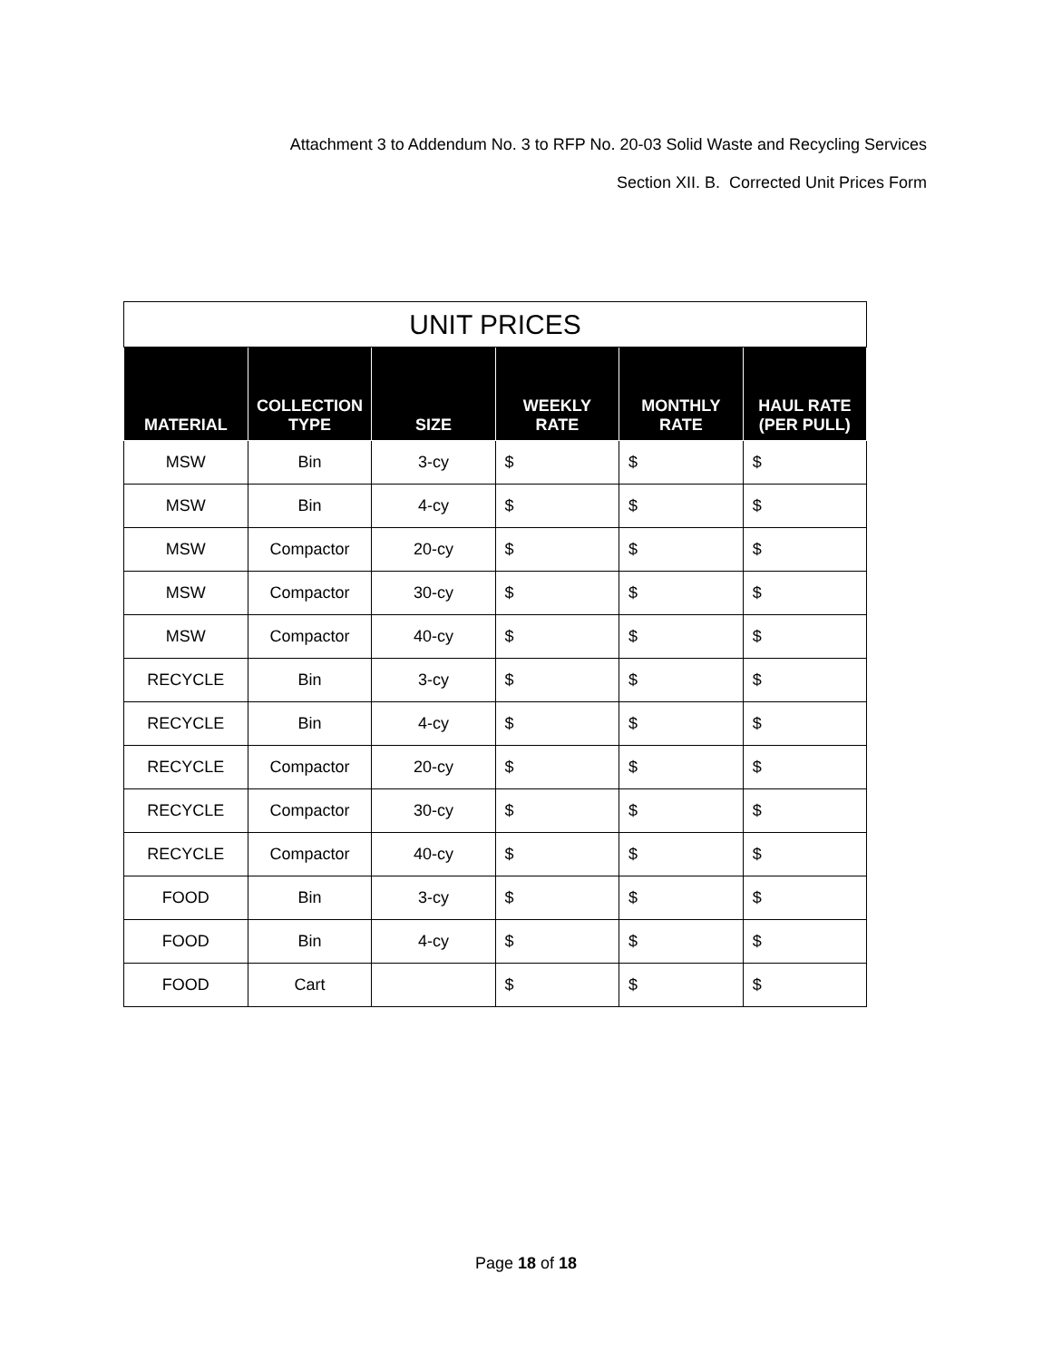Attachment 3 to Addendum No. 3 to RFP No. 20-03 Solid Waste and Recycling Services
Section XII. B. Corrected Unit Prices Form
| UNIT PRICES | | | | | |
| --- | --- | --- | --- | --- | --- |
| MATERIAL | COLLECTION TYPE | SIZE | WEEKLY RATE | MONTHLY RATE | HAUL RATE (PER PULL) |
| MSW | Bin | 3-cy | $ | $ | $ |
| MSW | Bin | 4-cy | $ | $ | $ |
| MSW | Compactor | 20-cy | $ | $ | $ |
| MSW | Compactor | 30-cy | $ | $ | $ |
| MSW | Compactor | 40-cy | $ | $ | $ |
| RECYCLE | Bin | 3-cy | $ | $ | $ |
| RECYCLE | Bin | 4-cy | $ | $ | $ |
| RECYCLE | Compactor | 20-cy | $ | $ | $ |
| RECYCLE | Compactor | 30-cy | $ | $ | $ |
| RECYCLE | Compactor | 40-cy | $ | $ | $ |
| FOOD | Bin | 3-cy | $ | $ | $ |
| FOOD | Bin | 4-cy | $ | $ | $ |
| FOOD | Cart | | $ | $ | $ |
Page 18 of 18